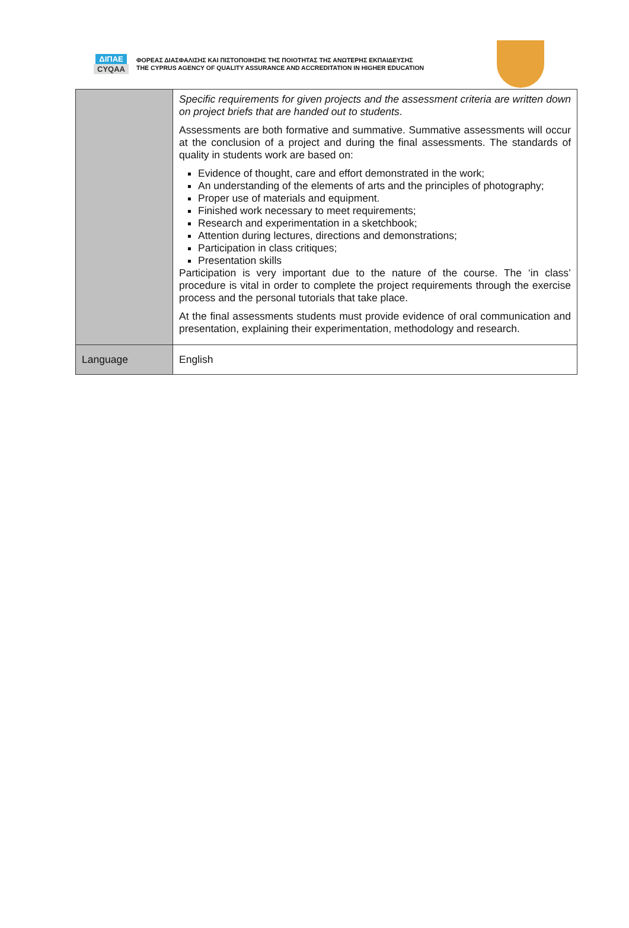ΔΙΠΑΕ
CYQAA
ΦΟΡΕΑΣ ΔΙΑΣΦΑΛΙΣΗΣ ΚΑΙ ΠΙΣΤΟΠΟΙΗΣΗΣ ΤΗΣ ΠΟΙΟΤΗΤΑΣ ΤΗΣ ΑΝΩΤΕΡΗΣ ΕΚΠΑΙΔΕΥΣΗΣ
THE CYPRUS AGENCY OF QUALITY ASSURANCE AND ACCREDITATION IN HIGHER EDUCATION
| | Specific requirements for given projects and the assessment criteria are written down on project briefs that are handed out to students . Assessments are both formative and summative. Summative assessments will occur at the conclusion of a project and during the final assessments. The standards of quality in students work are based on: Evidence of thought, care and effort demonstrated in the work; An understanding of the elements of arts and the principles of photography; Proper use of materials and equipment. Finished work necessary to meet requirements; Research and experimentation in a sketchbook; Attention during lectures, directions and demonstrations; Participation in class critiques; Presentation skills Participation is very important due to the nature of the course. The ‘in class’ procedure is vital in order to complete the project requirements through the exercise process and the personal tutorials that take place. At the final assessments students must provide evidence of oral communication and presentation, explaining their experimentation, methodology and research. |
| Language | English |